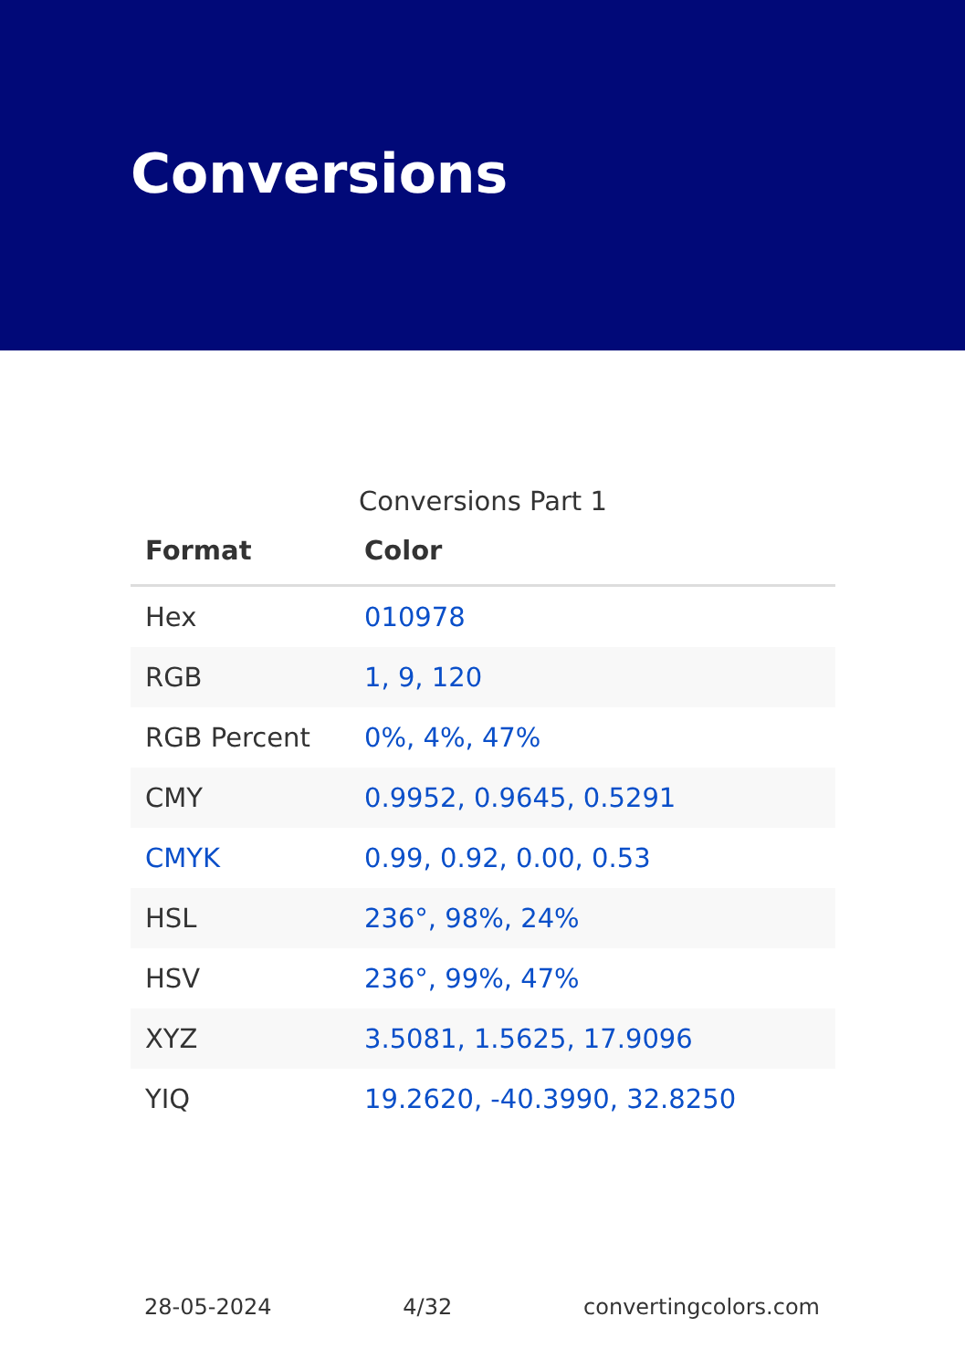Conversions
Conversions Part 1
| Format | Color |
| --- | --- |
| Hex | 010978 |
| RGB | 1, 9, 120 |
| RGB Percent | 0%, 4%, 47% |
| CMY | 0.9952, 0.9645, 0.5291 |
| CMYK | 0.99, 0.92, 0.00, 0.53 |
| HSL | 236°, 98%, 24% |
| HSV | 236°, 99%, 47% |
| XYZ | 3.5081, 1.5625, 17.9096 |
| YIQ | 19.2620, -40.3990, 32.8250 |
28-05-2024 4/32 convertingcolors.com